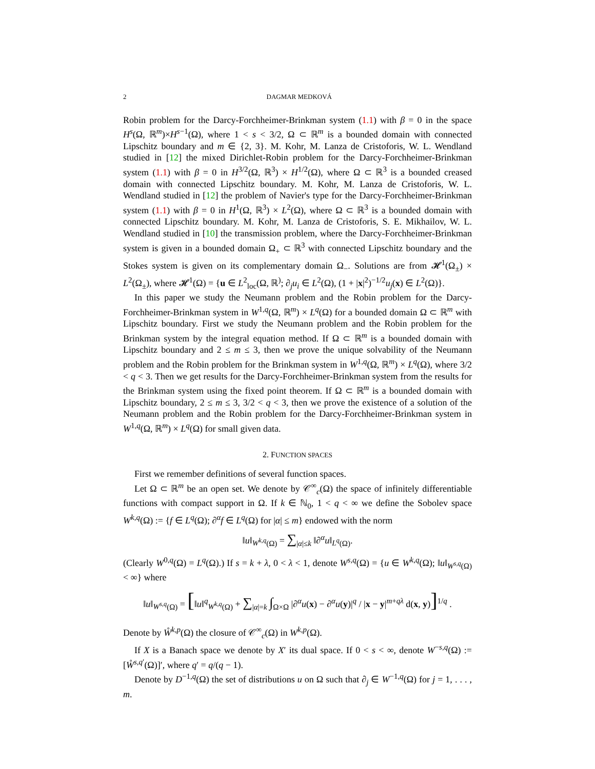2 DAGMAR MEDKOVÁ
Robin problem for the Darcy-Forchheimer-Brinkman system (1.1) with β = 0 in the space H<sup>s</sup>(Ω, ℝ<sup>m</sup>)×H<sup>s−1</sup>(Ω), where 1 < s < 3/2, Ω ⊂ ℝ<sup>m</sup> is a bounded domain with connected Lipschitz boundary and m ∈ {2, 3}. M. Kohr, M. Lanza de Cristoforis, W. L. Wendland studied in [12] the mixed Dirichlet-Robin problem for the Darcy-Forchheimer-Brinkman system (1.1) with β = 0 in H<sup>3/2</sup>(Ω, ℝ<sup>3</sup>) × H<sup>1/2</sup>(Ω), where Ω ⊂ ℝ<sup>3</sup> is a bounded creased domain with connected Lipschitz boundary. M. Kohr, M. Lanza de Cristoforis, W. L. Wendland studied in [12] the problem of Navier's type for the Darcy-Forchheimer-Brinkman system (1.1) with β = 0 in H<sup>1</sup>(Ω, ℝ<sup>3</sup>) × L<sup>2</sup>(Ω), where Ω ⊂ ℝ<sup>3</sup> is a bounded domain with connected Lipschitz boundary. M. Kohr, M. Lanza de Cristoforis, S. E. Mikhailov, W. L. Wendland studied in [10] the transmission problem, where the Darcy-Forchheimer-Brinkman system is given in a bounded domain Ω<sub>+</sub> ⊂ ℝ<sup>3</sup> with connected Lipschitz boundary and the Stokes system is given on its complementary domain Ω<sub>−</sub>. Solutions are from 𝓗<sup>1</sup>(Ω<sub>±</sub>) × L<sup>2</sup>(Ω<sub>±</sub>), where 𝓗<sup>1</sup>(Ω) = {u ∈ L<sup>2</sup><sub>loc</sub>(Ω, ℝ<sup>)</sup>; ∂<sub>j</sub>u<sub>i</sub> ∈ L<sup>2</sup>(Ω), (1 + |x|<sup>2</sup>)<sup>−1/2</sup>u<sub>j</sub>(x) ∈ L<sup>2</sup>(Ω)}.
In this paper we study the Neumann problem and the Robin problem for the Darcy-Forchheimer-Brinkman system in W<sup>1,q</sup>(Ω, ℝ<sup>m</sup>) × L<sup>q</sup>(Ω) for a bounded domain Ω ⊂ ℝ<sup>m</sup> with Lipschitz boundary. First we study the Neumann problem and the Robin problem for the Brinkman system by the integral equation method. If Ω ⊂ ℝ<sup>m</sup> is a bounded domain with Lipschitz boundary and 2 ≤ m ≤ 3, then we prove the unique solvability of the Neumann problem and the Robin problem for the Brinkman system in W<sup>1,q</sup>(Ω, ℝ<sup>m</sup>) × L<sup>q</sup>(Ω), where 3/2 < q < 3. Then we get results for the Darcy-Forchheimer-Brinkman system from the results for the Brinkman system using the fixed point theorem. If Ω ⊂ ℝ<sup>m</sup> is a bounded domain with Lipschitz boundary, 2 ≤ m ≤ 3, 3/2 < q < 3, then we prove the existence of a solution of the Neumann problem and the Robin problem for the Darcy-Forchheimer-Brinkman system in W<sup>1,q</sup>(Ω, ℝ<sup>m</sup>) × L<sup>q</sup>(Ω) for small given data.
2. FUNCTION SPACES
First we remember definitions of several function spaces.
Let Ω ⊂ ℝ<sup>m</sup> be an open set. We denote by 𝒞<sup>∞</sup><sub>c</sub>(Ω) the space of infinitely differentiable functions with compact support in Ω. If k ∈ ℕ<sub>0</sub>, 1 < q < ∞ we define the Sobolev space W<sup>k,q</sup>(Ω) := {f ∈ L<sup>q</sup>(Ω); ∂<sup>α</sup>f ∈ L<sup>q</sup>(Ω) for |α| ≤ m} endowed with the norm
‖u‖<sub>W<sup>k,q</sup>(Ω)</sub> = ∑<sub>|α|≤k</sub> ‖∂<sup>α</sup>u‖<sub>L<sup>q</sup>(Ω)</sub>.
(Clearly W<sup>0,q</sup>(Ω) = L<sup>q</sup>(Ω).) If s = k + λ, 0 < λ < 1, denote W<sup>s,q</sup>(Ω) = {u ∈ W<sup>k,q</sup>(Ω); ‖u‖<sub>W<sup>s,q</sup>(Ω)</sub> < ∞} where
‖u‖<sub>W<sup>s,q</sup>(Ω)</sub> = [‖u‖<sup>q</sup><sub>W<sup>k,q</sup>(Ω)</sub> + ∑<sub>|α|=k</sub> ∫<sub>Ω×Ω</sub> |∂<sup>α</sup>u(x) − ∂<sup>α</sup>u(y)|<sup>q</sup> / |x − y|<sup>m+qλ</sup> d(x, y)]<sup>1/q</sup> .
Denote by W̊<sup>k,p</sup>(Ω) the closure of 𝒞<sup>∞</sup><sub>c</sub>(Ω) in W<sup>k,p</sup>(Ω).
If X is a Banach space we denote by X′ its dual space. If 0 < s < ∞, denote W<sup>−s,q</sup>(Ω) := [W̊<sup>s,q′</sup>(Ω)]′, where q′ = q/(q − 1).
Denote by D<sup>−1,q</sup>(Ω) the set of distributions u on Ω such that ∂<sub>j</sub> ∈ W<sup>−1,q</sup>(Ω) for j = 1, . . . , m.